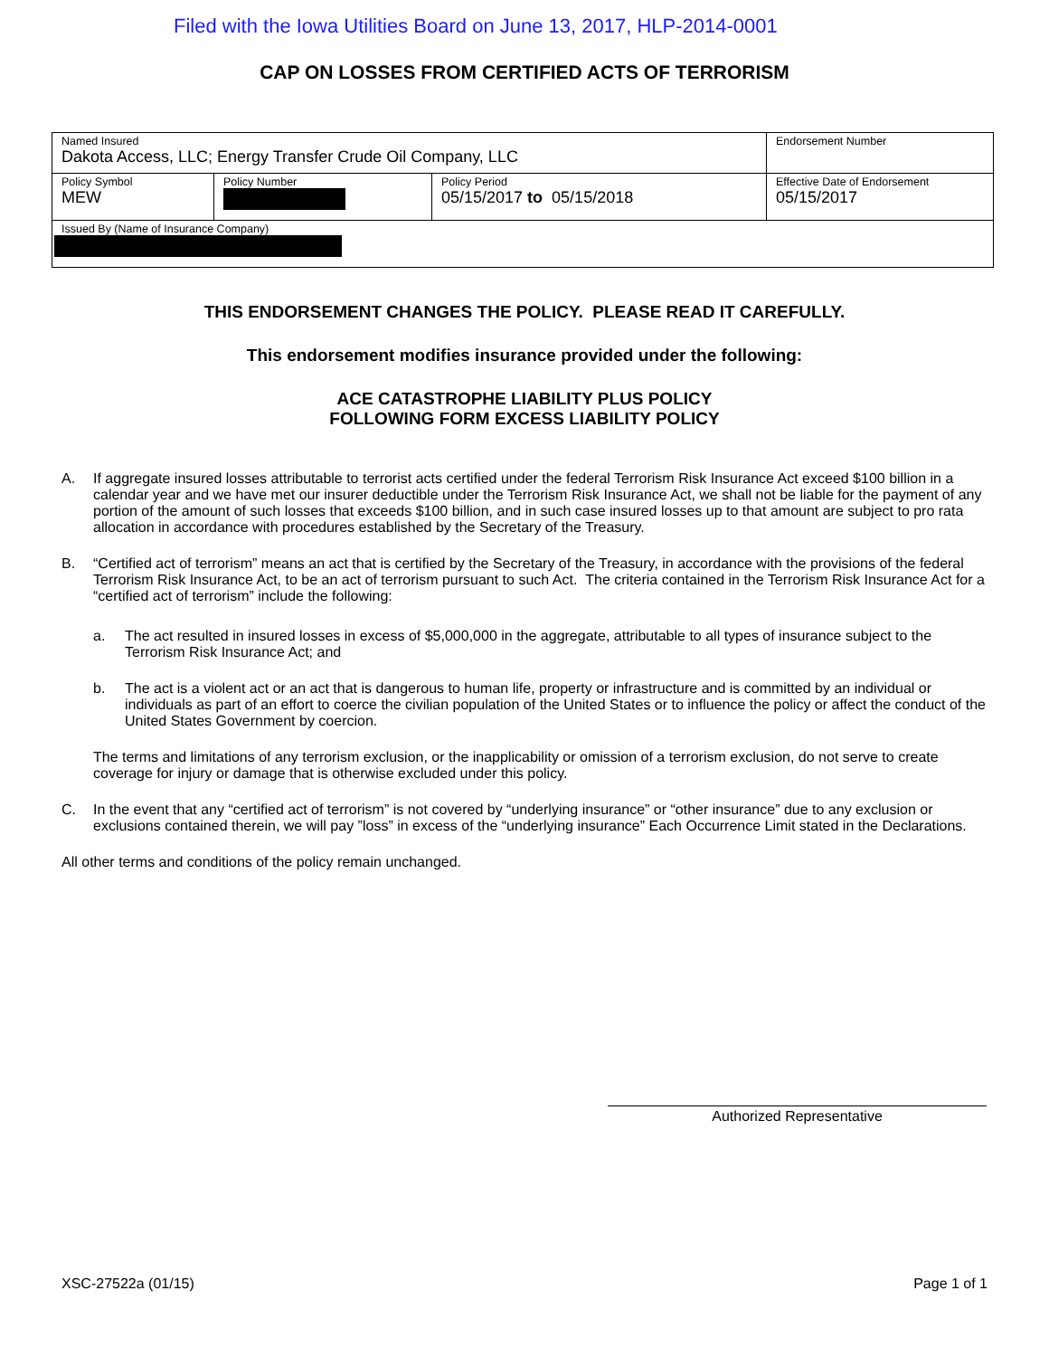Filed with the Iowa Utilities Board on June 13, 2017, HLP-2014-0001
CAP ON LOSSES FROM CERTIFIED ACTS OF TERRORISM
| Named Insured Dakota Access, LLC; Energy Transfer Crude Oil Company, LLC | | | Endorsement Number |
| Policy Symbol MEW | Policy Number | Policy Period 05/15/2017 to 05/15/2018 | Effective Date of Endorsement 05/15/2017 |
| Issued By (Name of Insurance Company) | | | |
THIS ENDORSEMENT CHANGES THE POLICY. PLEASE READ IT CAREFULLY.
This endorsement modifies insurance provided under the following:
ACE CATASTROPHE LIABILITY PLUS POLICY
FOLLOWING FORM EXCESS LIABILITY POLICY
A. If aggregate insured losses attributable to terrorist acts certified under the federal Terrorism Risk Insurance Act exceed $100 billion in a calendar year and we have met our insurer deductible under the Terrorism Risk Insurance Act, we shall not be liable for the payment of any portion of the amount of such losses that exceeds $100 billion, and in such case insured losses up to that amount are subject to pro rata allocation in accordance with procedures established by the Secretary of the Treasury.
B. “Certified act of terrorism” means an act that is certified by the Secretary of the Treasury, in accordance with the provisions of the federal Terrorism Risk Insurance Act, to be an act of terrorism pursuant to such Act. The criteria contained in the Terrorism Risk Insurance Act for a “certified act of terrorism” include the following:
a. The act resulted in insured losses in excess of $5,000,000 in the aggregate, attributable to all types of insurance subject to the Terrorism Risk Insurance Act; and
b. The act is a violent act or an act that is dangerous to human life, property or infrastructure and is committed by an individual or individuals as part of an effort to coerce the civilian population of the United States or to influence the policy or affect the conduct of the United States Government by coercion.
The terms and limitations of any terrorism exclusion, or the inapplicability or omission of a terrorism exclusion, do not serve to create coverage for injury or damage that is otherwise excluded under this policy.
C. In the event that any “certified act of terrorism” is not covered by “underlying insurance” or “other insurance” due to any exclusion or exclusions contained therein, we will pay ”loss” in excess of the “underlying insurance” Each Occurrence Limit stated in the Declarations.
All other terms and conditions of the policy remain unchanged.
Authorized Representative
XSC-27522a (01/15) Page 1 of 1